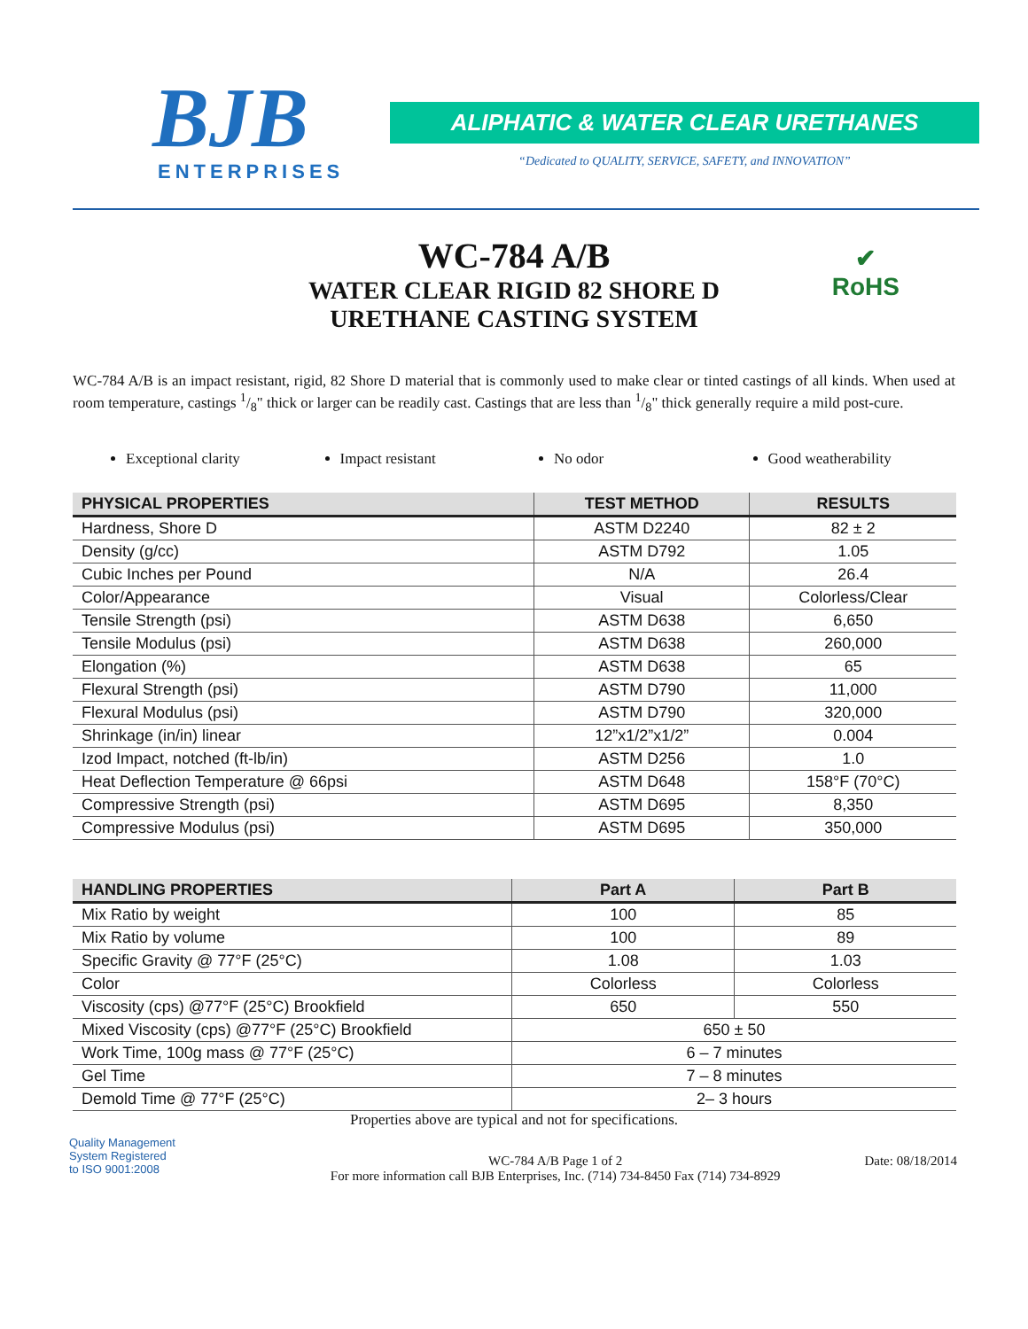BJB
ENTERPRISES
ALIPHATIC & WATER CLEAR URETHANES
“Dedicated to QUALITY, SERVICE, SAFETY, and INNOVATION”
WC-784 A/B
WATER CLEAR RIGID 82 SHORE D
URETHANE CASTING SYSTEM
✔
RoHS
WC-784 A/B is an impact resistant, rigid, 82 Shore D material that is commonly used to make clear or tinted castings of all kinds. When used at room temperature, castings 1/8" thick or larger can be readily cast. Castings that are less than 1/8" thick generally require a mild post-cure.
Exceptional clarity Impact resistant No odor Good weatherability
| PHYSICAL PROPERTIES | TEST METHOD | RESULTS |
| --- | --- | --- |
| Hardness, Shore D | ASTM D2240 | 82 ± 2 |
| Density (g/cc) | ASTM D792 | 1.05 |
| Cubic Inches per Pound | N/A | 26.4 |
| Color/Appearance | Visual | Colorless/Clear |
| Tensile Strength (psi) | ASTM D638 | 6,650 |
| Tensile Modulus (psi) | ASTM D638 | 260,000 |
| Elongation (%) | ASTM D638 | 65 |
| Flexural Strength (psi) | ASTM D790 | 11,000 |
| Flexural Modulus (psi) | ASTM D790 | 320,000 |
| Shrinkage (in/in) linear | 12”x1/2”x1/2” | 0.004 |
| Izod Impact, notched (ft-lb/in) | ASTM D256 | 1.0 |
| Heat Deflection Temperature @ 66psi | ASTM D648 | 158°F (70°C) |
| Compressive Strength (psi) | ASTM D695 | 8,350 |
| Compressive Modulus (psi) | ASTM D695 | 350,000 |
| HANDLING PROPERTIES | Part A | Part B |
| --- | --- | --- |
| Mix Ratio by weight | 100 | 85 |
| Mix Ratio by volume | 100 | 89 |
| Specific Gravity @ 77°F (25°C) | 1.08 | 1.03 |
| Color | Colorless | Colorless |
| Viscosity (cps) @77°F (25°C) Brookfield | 650 | 550 |
| Mixed Viscosity (cps) @77°F (25°C) Brookfield | 650 ± 50 | |
| Work Time, 100g mass @ 77°F (25°C) | 6 – 7 minutes | |
| Gel Time | 7 – 8 minutes | |
| Demold Time @ 77°F (25°C) | 2– 3 hours | |
Properties above are typical and not for specifications.
Quality Management
System Registered
to ISO 9001:2008
WC-784 A/B Page 1 of 2
For more information call BJB Enterprises, Inc. (714) 734-8450 Fax (714) 734-8929
Date: 08/18/2014